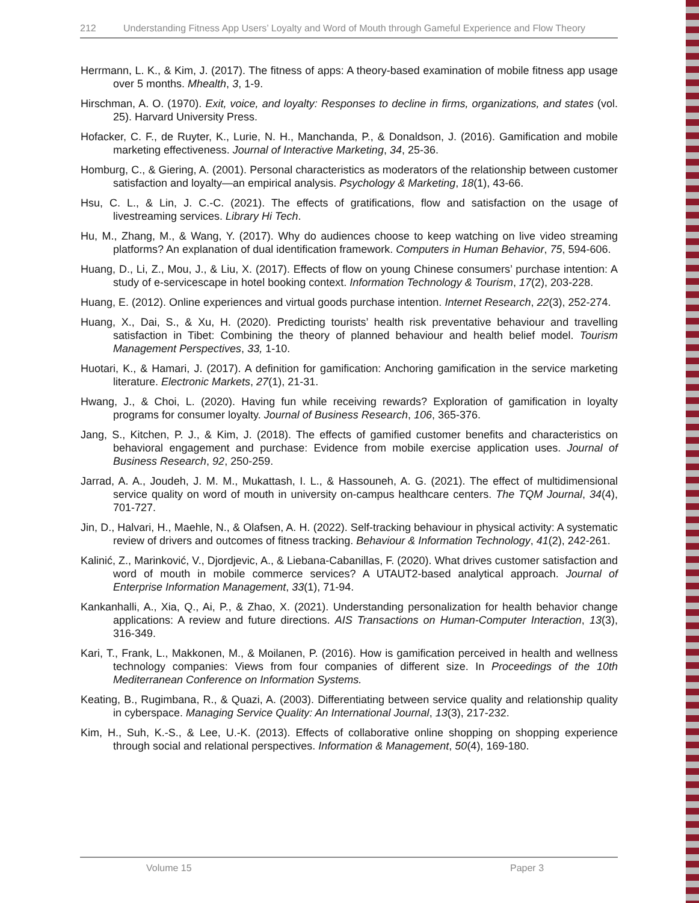212 Understanding Fitness App Users’ Loyalty and Word of Mouth through Gameful Experience and Flow Theory
Herrmann, L. K., & Kim, J. (2017). The fitness of apps: A theory-based examination of mobile fitness app usage over 5 months. Mhealth, 3, 1-9.
Hirschman, A. O. (1970). Exit, voice, and loyalty: Responses to decline in firms, organizations, and states (vol. 25). Harvard University Press.
Hofacker, C. F., de Ruyter, K., Lurie, N. H., Manchanda, P., & Donaldson, J. (2016). Gamification and mobile marketing effectiveness. Journal of Interactive Marketing, 34, 25-36.
Homburg, C., & Giering, A. (2001). Personal characteristics as moderators of the relationship between customer satisfaction and loyalty—an empirical analysis. Psychology & Marketing, 18(1), 43-66.
Hsu, C. L., & Lin, J. C.-C. (2021). The effects of gratifications, flow and satisfaction on the usage of livestreaming services. Library Hi Tech.
Hu, M., Zhang, M., & Wang, Y. (2017). Why do audiences choose to keep watching on live video streaming platforms? An explanation of dual identification framework. Computers in Human Behavior, 75, 594-606.
Huang, D., Li, Z., Mou, J., & Liu, X. (2017). Effects of flow on young Chinese consumers’ purchase intention: A study of e-servicescape in hotel booking context. Information Technology & Tourism, 17(2), 203-228.
Huang, E. (2012). Online experiences and virtual goods purchase intention. Internet Research, 22(3), 252-274.
Huang, X., Dai, S., & Xu, H. (2020). Predicting tourists’ health risk preventative behaviour and travelling satisfaction in Tibet: Combining the theory of planned behaviour and health belief model. Tourism Management Perspectives, 33, 1-10.
Huotari, K., & Hamari, J. (2017). A definition for gamification: Anchoring gamification in the service marketing literature. Electronic Markets, 27(1), 21-31.
Hwang, J., & Choi, L. (2020). Having fun while receiving rewards? Exploration of gamification in loyalty programs for consumer loyalty. Journal of Business Research, 106, 365-376.
Jang, S., Kitchen, P. J., & Kim, J. (2018). The effects of gamified customer benefits and characteristics on behavioral engagement and purchase: Evidence from mobile exercise application uses. Journal of Business Research, 92, 250-259.
Jarrad, A. A., Joudeh, J. M. M., Mukattash, I. L., & Hassouneh, A. G. (2021). The effect of multidimensional service quality on word of mouth in university on-campus healthcare centers. The TQM Journal, 34(4), 701-727.
Jin, D., Halvari, H., Maehle, N., & Olafsen, A. H. (2022). Self-tracking behaviour in physical activity: A systematic review of drivers and outcomes of fitness tracking. Behaviour & Information Technology, 41(2), 242-261.
Kalinić, Z., Marinković, V., Djordjevic, A., & Liebana-Cabanillas, F. (2020). What drives customer satisfaction and word of mouth in mobile commerce services? A UTAUT2-based analytical approach. Journal of Enterprise Information Management, 33(1), 71-94.
Kankanhalli, A., Xia, Q., Ai, P., & Zhao, X. (2021). Understanding personalization for health behavior change applications: A review and future directions. AIS Transactions on Human-Computer Interaction, 13(3), 316-349.
Kari, T., Frank, L., Makkonen, M., & Moilanen, P. (2016). How is gamification perceived in health and wellness technology companies: Views from four companies of different size. In Proceedings of the 10th Mediterranean Conference on Information Systems.
Keating, B., Rugimbana, R., & Quazi, A. (2003). Differentiating between service quality and relationship quality in cyberspace. Managing Service Quality: An International Journal, 13(3), 217-232.
Kim, H., Suh, K.-S., & Lee, U.-K. (2013). Effects of collaborative online shopping on shopping experience through social and relational perspectives. Information & Management, 50(4), 169-180.
Volume 15 Paper 3